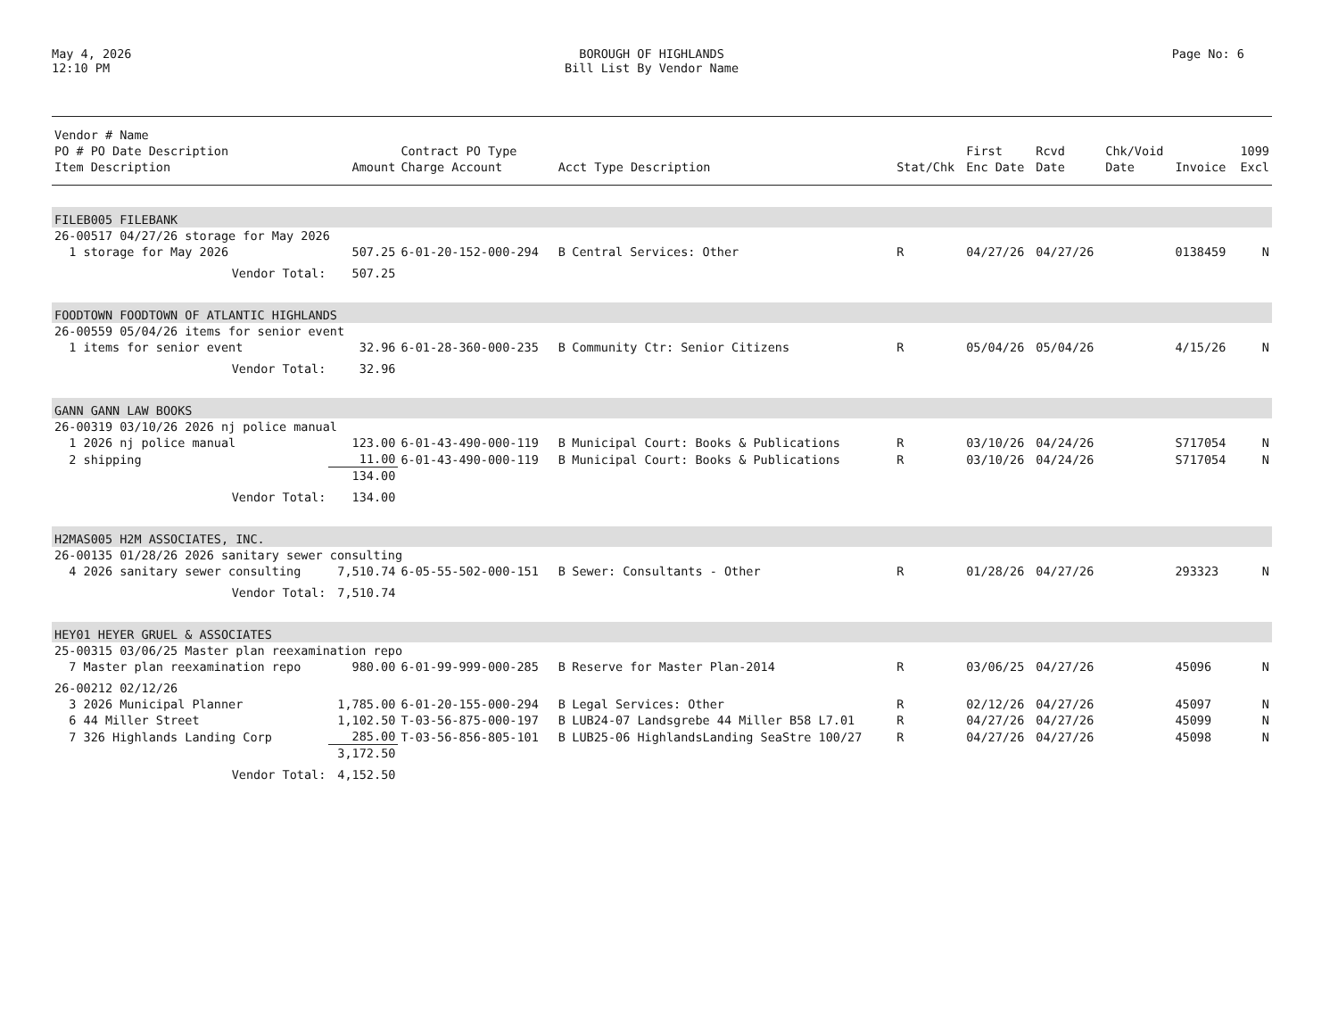May 4, 2026
12:10 PM
BOROUGH OF HIGHLANDS
Bill List By Vendor Name
Page No: 6
| Vendor # Name | | | | | | | | | | |
| --- | --- | --- | --- | --- | --- | --- | --- | --- | --- | --- |
| PO # PO Date Description | | Contract PO Type | | | | First | Rcvd | Chk/Void | | 1099 |
| Item Description | Amount | Charge Account | Acct Type Description | | Stat/Chk | Enc Date | Date | Date | Invoice | Excl |
| FILEB005 FILEBANK | | | | | | | | | | |
| 26-00517 04/27/26 storage for May 2026 | | | | | | | | | | |
| 1 storage for May 2026 | 507.25 | 6-01-20-152-000-294 | B | Central Services: Other | R | 04/27/26 | 04/27/26 | | 0138459 | N |
| Vendor Total: | 507.25 | | | | | | | | | |
| FOODTOWN FOODTOWN OF ATLANTIC HIGHLANDS | | | | | | | | | | |
| 26-00559 05/04/26 items for senior event | | | | | | | | | | |
| 1 items for senior event | 32.96 | 6-01-28-360-000-235 | B | Community Ctr: Senior Citizens | R | 05/04/26 | 05/04/26 | | 4/15/26 | N |
| Vendor Total: | 32.96 | | | | | | | | | |
| GANN GANN LAW BOOKS | | | | | | | | | | |
| 26-00319 03/10/26 2026 nj police manual | | | | | | | | | | |
| 1 2026 nj police manual | 123.00 | 6-01-43-490-000-119 | B | Municipal Court: Books & Publications | R | 03/10/26 | 04/24/26 | | S717054 | N |
| 2 shipping | 11.00 | 6-01-43-490-000-119 | B | Municipal Court: Books & Publications | R | 03/10/26 | 04/24/26 | | S717054 | N |
| | 134.00 | | | | | | | | | |
| Vendor Total: | 134.00 | | | | | | | | | |
| H2MAS005 H2M ASSOCIATES, INC. | | | | | | | | | | |
| 26-00135 01/28/26 2026 sanitary sewer consulting | | | | | | | | | | |
| 4 2026 sanitary sewer consulting | 7,510.74 | 6-05-55-502-000-151 | B | Sewer: Consultants - Other | R | 01/28/26 | 04/27/26 | | 293323 | N |
| Vendor Total: | 7,510.74 | | | | | | | | | |
| HEY01 HEYER GRUEL & ASSOCIATES | | | | | | | | | | |
| 25-00315 03/06/25 Master plan reexamination repo | | | | | | | | | | |
| 7 Master plan reexamination repo | 980.00 | 6-01-99-999-000-285 | B | Reserve for Master Plan-2014 | R | 03/06/25 | 04/27/26 | | 45096 | N |
| 26-00212 02/12/26 | | | | | | | | | | |
| 3 2026 Municipal Planner | 1,785.00 | 6-01-20-155-000-294 | B | Legal Services: Other | R | 02/12/26 | 04/27/26 | | 45097 | N |
| 6 44 Miller Street | 1,102.50 | T-03-56-875-000-197 | B | LUB24-07 Landsgrebe 44 Miller B58 L7.01 | R | 04/27/26 | 04/27/26 | | 45099 | N |
| 7 326 Highlands Landing Corp | 285.00 | T-03-56-856-805-101 | B | LUB25-06 HighlandsLanding SeaStre 100/27 | R | 04/27/26 | 04/27/26 | | 45098 | N |
| | 3,172.50 | | | | | | | | | |
| Vendor Total: | 4,152.50 | | | | | | | | | |